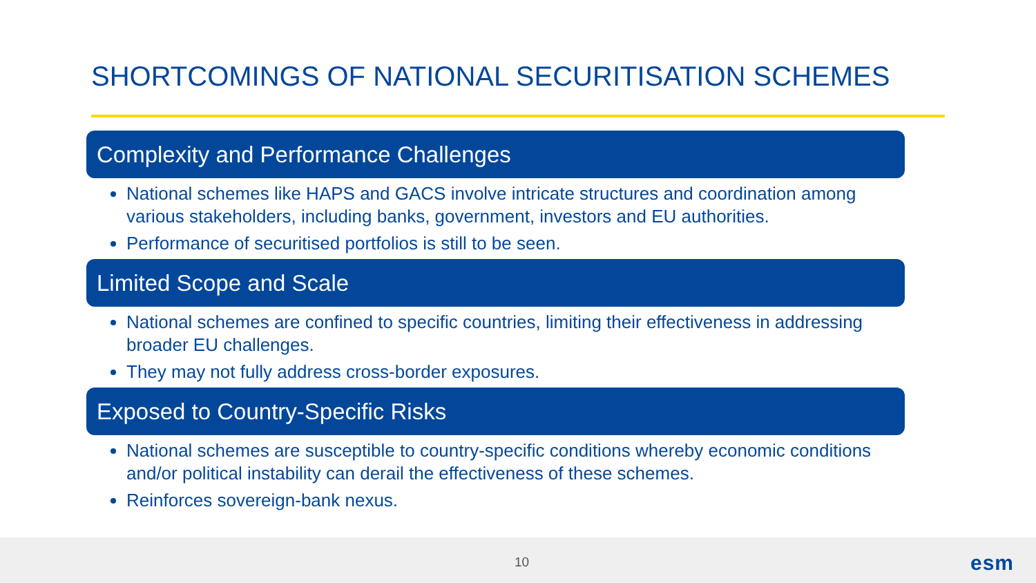SHORTCOMINGS OF NATIONAL SECURITISATION SCHEMES
Complexity and Performance Challenges
National schemes like HAPS and GACS involve intricate structures and coordination among various stakeholders, including banks, government, investors and EU authorities.
Performance of securitised portfolios is still to be seen.
Limited Scope and Scale
National schemes are confined to specific countries, limiting their effectiveness in addressing broader EU challenges.
They may not fully address cross-border exposures.
Exposed to Country-Specific Risks
National schemes are susceptible to country-specific conditions whereby economic conditions and/or political instability can derail the effectiveness of these schemes.
Reinforces sovereign-bank nexus.
10 esm